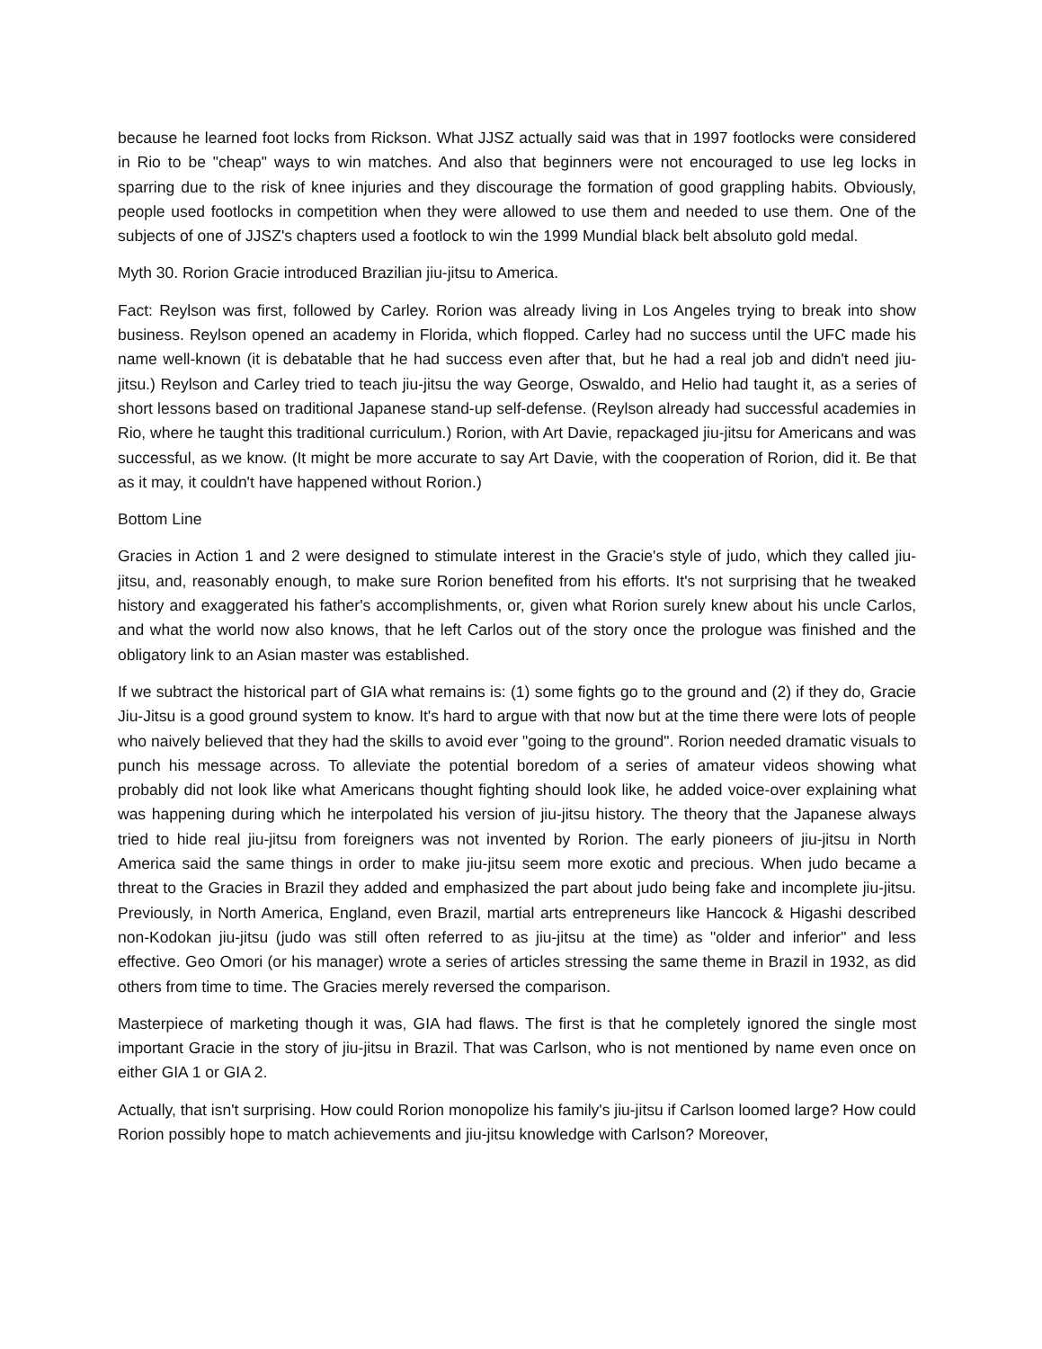because he learned foot locks from Rickson. What JJSZ actually said was that in 1997 footlocks were considered in Rio to be "cheap" ways to win matches. And also that beginners were not encouraged to use leg locks in sparring due to the risk of knee injuries and they discourage the formation of good grappling habits. Obviously, people used footlocks in competition when they were allowed to use them and needed to use them. One of the subjects of one of JJSZ's chapters used a footlock to win the 1999 Mundial black belt absoluto gold medal.
Myth 30. Rorion Gracie introduced Brazilian jiu-jitsu to America.
Fact: Reylson was first, followed by Carley. Rorion was already living in Los Angeles trying to break into show business. Reylson opened an academy in Florida, which flopped. Carley had no success until the UFC made his name well-known (it is debatable that he had success even after that, but he had a real job and didn't need jiu-jitsu.) Reylson and Carley tried to teach jiu-jitsu the way George, Oswaldo, and Helio had taught it, as a series of short lessons based on traditional Japanese stand-up self-defense. (Reylson already had successful academies in Rio, where he taught this traditional curriculum.) Rorion, with Art Davie, repackaged jiu-jitsu for Americans and was successful, as we know. (It might be more accurate to say Art Davie, with the cooperation of Rorion, did it. Be that as it may, it couldn't have happened without Rorion.)
Bottom Line
Gracies in Action 1 and 2 were designed to stimulate interest in the Gracie's style of judo, which they called jiu-jitsu, and, reasonably enough, to make sure Rorion benefited from his efforts. It's not surprising that he tweaked history and exaggerated his father's accomplishments, or, given what Rorion surely knew about his uncle Carlos, and what the world now also knows, that he left Carlos out of the story once the prologue was finished and the obligatory link to an Asian master was established.
If we subtract the historical part of GIA what remains is: (1) some fights go to the ground and (2) if they do, Gracie Jiu-Jitsu is a good ground system to know. It's hard to argue with that now but at the time there were lots of people who naively believed that they had the skills to avoid ever "going to the ground". Rorion needed dramatic visuals to punch his message across. To alleviate the potential boredom of a series of amateur videos showing what probably did not look like what Americans thought fighting should look like, he added voice-over explaining what was happening during which he interpolated his version of jiu-jitsu history. The theory that the Japanese always tried to hide real jiu-jitsu from foreigners was not invented by Rorion. The early pioneers of jiu-jitsu in North America said the same things in order to make jiu-jitsu seem more exotic and precious. When judo became a threat to the Gracies in Brazil they added and emphasized the part about judo being fake and incomplete jiu-jitsu. Previously, in North America, England, even Brazil, martial arts entrepreneurs like Hancock & Higashi described non-Kodokan jiu-jitsu (judo was still often referred to as jiu-jitsu at the time) as "older and inferior" and less effective. Geo Omori (or his manager) wrote a series of articles stressing the same theme in Brazil in 1932, as did others from time to time. The Gracies merely reversed the comparison.
Masterpiece of marketing though it was, GIA had flaws. The first is that he completely ignored the single most important Gracie in the story of jiu-jitsu in Brazil. That was Carlson, who is not mentioned by name even once on either GIA 1 or GIA 2.
Actually, that isn't surprising. How could Rorion monopolize his family's jiu-jitsu if Carlson loomed large? How could Rorion possibly hope to match achievements and jiu-jitsu knowledge with Carlson? Moreover,